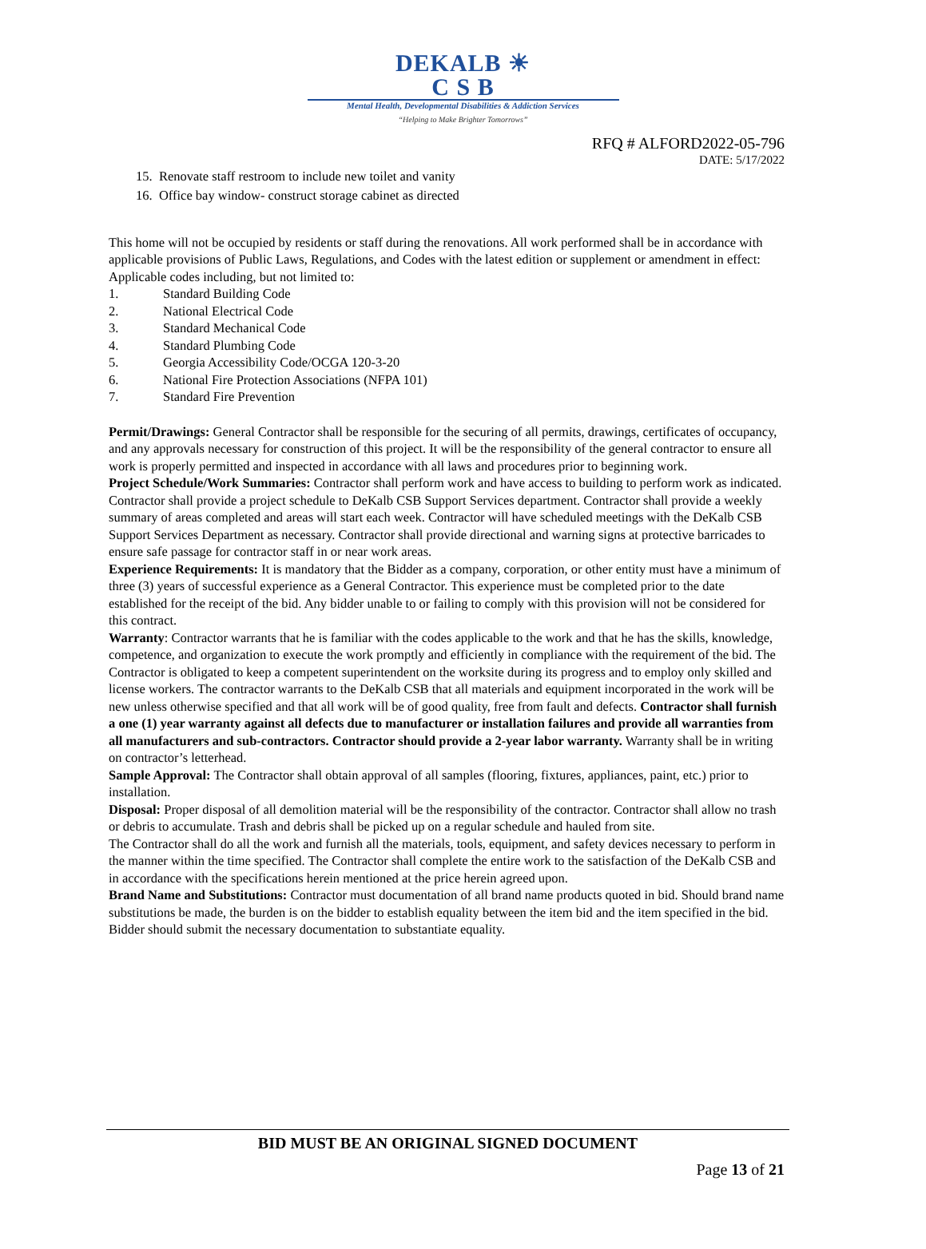DEKALB ☀
C S B
Mental Health, Developmental Disabilities & Addiction Services
“Helping to Make Brighter Tomorrows”
RFQ # ALFORD2022-05-796
DATE: 5/17/2022
15. Renovate staff restroom to include new toilet and vanity
16. Office bay window- construct storage cabinet as directed
This home will not be occupied by residents or staff during the renovations. All work performed shall be in accordance with applicable provisions of Public Laws, Regulations, and Codes with the latest edition or supplement or amendment in effect: Applicable codes including, but not limited to:
1. Standard Building Code
2. National Electrical Code
3. Standard Mechanical Code
4. Standard Plumbing Code
5. Georgia Accessibility Code/OCGA 120-3-20
6. National Fire Protection Associations (NFPA 101)
7. Standard Fire Prevention
Permit/Drawings: General Contractor shall be responsible for the securing of all permits, drawings, certificates of occupancy, and any approvals necessary for construction of this project. It will be the responsibility of the general contractor to ensure all work is properly permitted and inspected in accordance with all laws and procedures prior to beginning work.
Project Schedule/Work Summaries: Contractor shall perform work and have access to building to perform work as indicated. Contractor shall provide a project schedule to DeKalb CSB Support Services department. Contractor shall provide a weekly summary of areas completed and areas will start each week. Contractor will have scheduled meetings with the DeKalb CSB Support Services Department as necessary. Contractor shall provide directional and warning signs at protective barricades to ensure safe passage for contractor staff in or near work areas.
Experience Requirements: It is mandatory that the Bidder as a company, corporation, or other entity must have a minimum of three (3) years of successful experience as a General Contractor. This experience must be completed prior to the date established for the receipt of the bid. Any bidder unable to or failing to comply with this provision will not be considered for this contract.
Warranty: Contractor warrants that he is familiar with the codes applicable to the work and that he has the skills, knowledge, competence, and organization to execute the work promptly and efficiently in compliance with the requirement of the bid. The Contractor is obligated to keep a competent superintendent on the worksite during its progress and to employ only skilled and license workers. The contractor warrants to the DeKalb CSB that all materials and equipment incorporated in the work will be new unless otherwise specified and that all work will be of good quality, free from fault and defects. Contractor shall furnish a one (1) year warranty against all defects due to manufacturer or installation failures and provide all warranties from all manufacturers and sub-contractors. Contractor should provide a 2-year labor warranty. Warranty shall be in writing on contractor’s letterhead.
Sample Approval: The Contractor shall obtain approval of all samples (flooring, fixtures, appliances, paint, etc.) prior to installation.
Disposal: Proper disposal of all demolition material will be the responsibility of the contractor. Contractor shall allow no trash or debris to accumulate. Trash and debris shall be picked up on a regular schedule and hauled from site.
The Contractor shall do all the work and furnish all the materials, tools, equipment, and safety devices necessary to perform in the manner within the time specified. The Contractor shall complete the entire work to the satisfaction of the DeKalb CSB and in accordance with the specifications herein mentioned at the price herein agreed upon.
Brand Name and Substitutions: Contractor must documentation of all brand name products quoted in bid. Should brand name substitutions be made, the burden is on the bidder to establish equality between the item bid and the item specified in the bid. Bidder should submit the necessary documentation to substantiate equality.
BID MUST BE AN ORIGINAL SIGNED DOCUMENT
Page 13 of 21